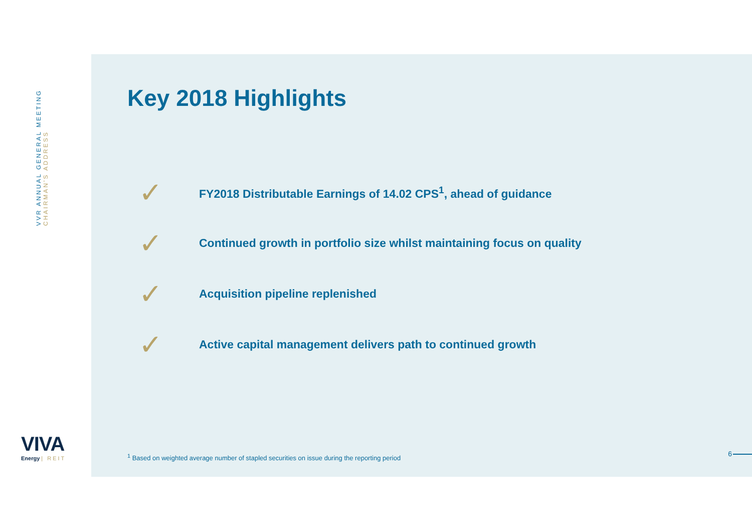VVR ANNUAL GENERAL MEETING
CHAIRMAN'S ADDRESS
Key 2018 Highlights
✓
FY2018 Distributable Earnings of 14.02 CPS<sup>1</sup>, ahead of guidance
✓
Continued growth in portfolio size whilst maintaining focus on quality
✓
Acquisition pipeline replenished
✓
Active capital management delivers path to continued growth
<sup>1</sup> Based on weighted average number of stapled securities on issue during the reporting period
6
VIVA
Energy | REIT